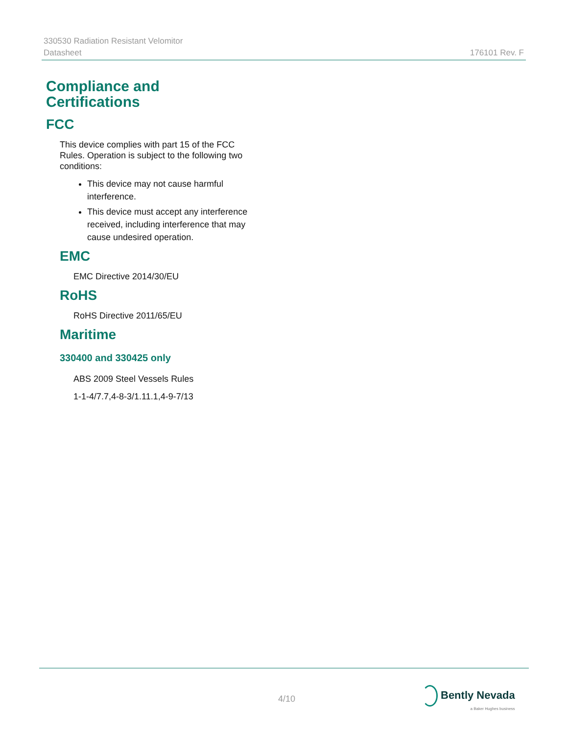330530 Radiation Resistant Velomitor
Datasheet
176101 Rev. F
Compliance and
Certifications
FCC
This device complies with part 15 of the FCC Rules. Operation is subject to the following two conditions:
This device may not cause harmful interference.
This device must accept any interference received, including interference that may cause undesired operation.
EMC
EMC Directive 2014/30/EU
RoHS
RoHS Directive 2011/65/EU
Maritime
330400 and 330425 only
ABS 2009 Steel Vessels Rules
1-1-4/7.7,4-8-3/1.11.1,4-9-7/13
4/10
Bently Nevada
a Baker Hughes business